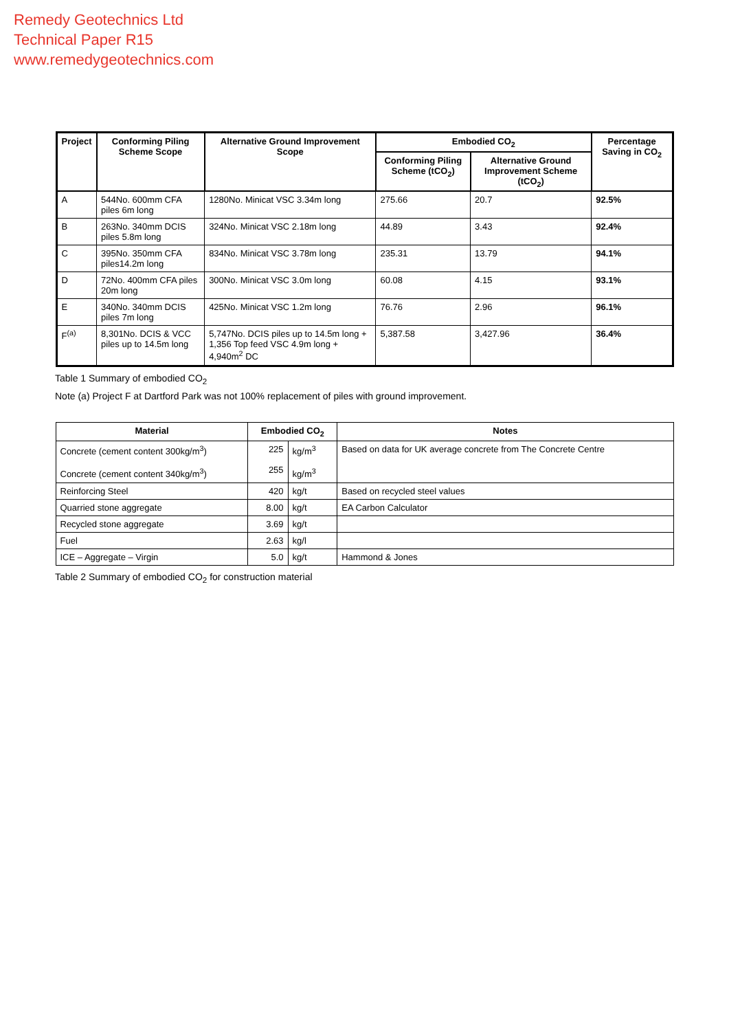Remedy Geotechnics Ltd
Technical Paper R15
www.remedygeotechnics.com
| Project | Conforming Piling Scheme Scope | Alternative Ground Improvement Scope | Embodied CO<sub>2</sub> | | Percentage Saving in CO<sub>2</sub> |
| --- | --- | --- | --- | --- | --- |
| | | | Conforming Piling Scheme (tCO<sub>2</sub>) | Alternative Ground Improvement Scheme (tCO<sub>2</sub>) | |
| A | 544No. 600mm CFA piles 6m long | 1280No. Minicat VSC 3.34m long | 275.66 | 20.7 | 92.5% |
| B | 263No. 340mm DCIS piles 5.8m long | 324No. Minicat VSC 2.18m long | 44.89 | 3.43 | 92.4% |
| C | 395No. 350mm CFA piles14.2m long | 834No. Minicat VSC 3.78m long | 235.31 | 13.79 | 94.1% |
| D | 72No. 400mm CFA piles 20m long | 300No. Minicat VSC 3.0m long | 60.08 | 4.15 | 93.1% |
| E | 340No. 340mm DCIS piles 7m long | 425No. Minicat VSC 1.2m long | 76.76 | 2.96 | 96.1% |
| F<sup>(a)</sup> | 8,301No. DCIS & VCC piles up to 14.5m long | 5,747No. DCIS piles up to 14.5m long + 1,356 Top feed VSC 4.9m long + 4,940m<sup>2</sup> DC | 5,387.58 | 3,427.96 | 36.4% |
Table 1 Summary of embodied CO<sub>2</sub>
Note (a) Project F at Dartford Park was not 100% replacement of piles with ground improvement.
| Material | Embodied CO<sub>2</sub> | | Notes |
| --- | --- | --- | --- |
| Concrete (cement content 300kg/m<sup>3</sup>) Concrete (cement content 340kg/m<sup>3</sup>) | 225 255 | kg/m<sup>3</sup> kg/m<sup>3</sup> | Based on data for UK average concrete from The Concrete Centre |
| Reinforcing Steel | 420 | kg/t | Based on recycled steel values |
| Quarried stone aggregate | 8.00 | kg/t | EA Carbon Calculator |
| Recycled stone aggregate | 3.69 | kg/t | |
| Fuel | 2.63 | kg/l | |
| ICE – Aggregate – Virgin | 5.0 | kg/t | Hammond & Jones |
Table 2 Summary of embodied CO<sub>2</sub> for construction material